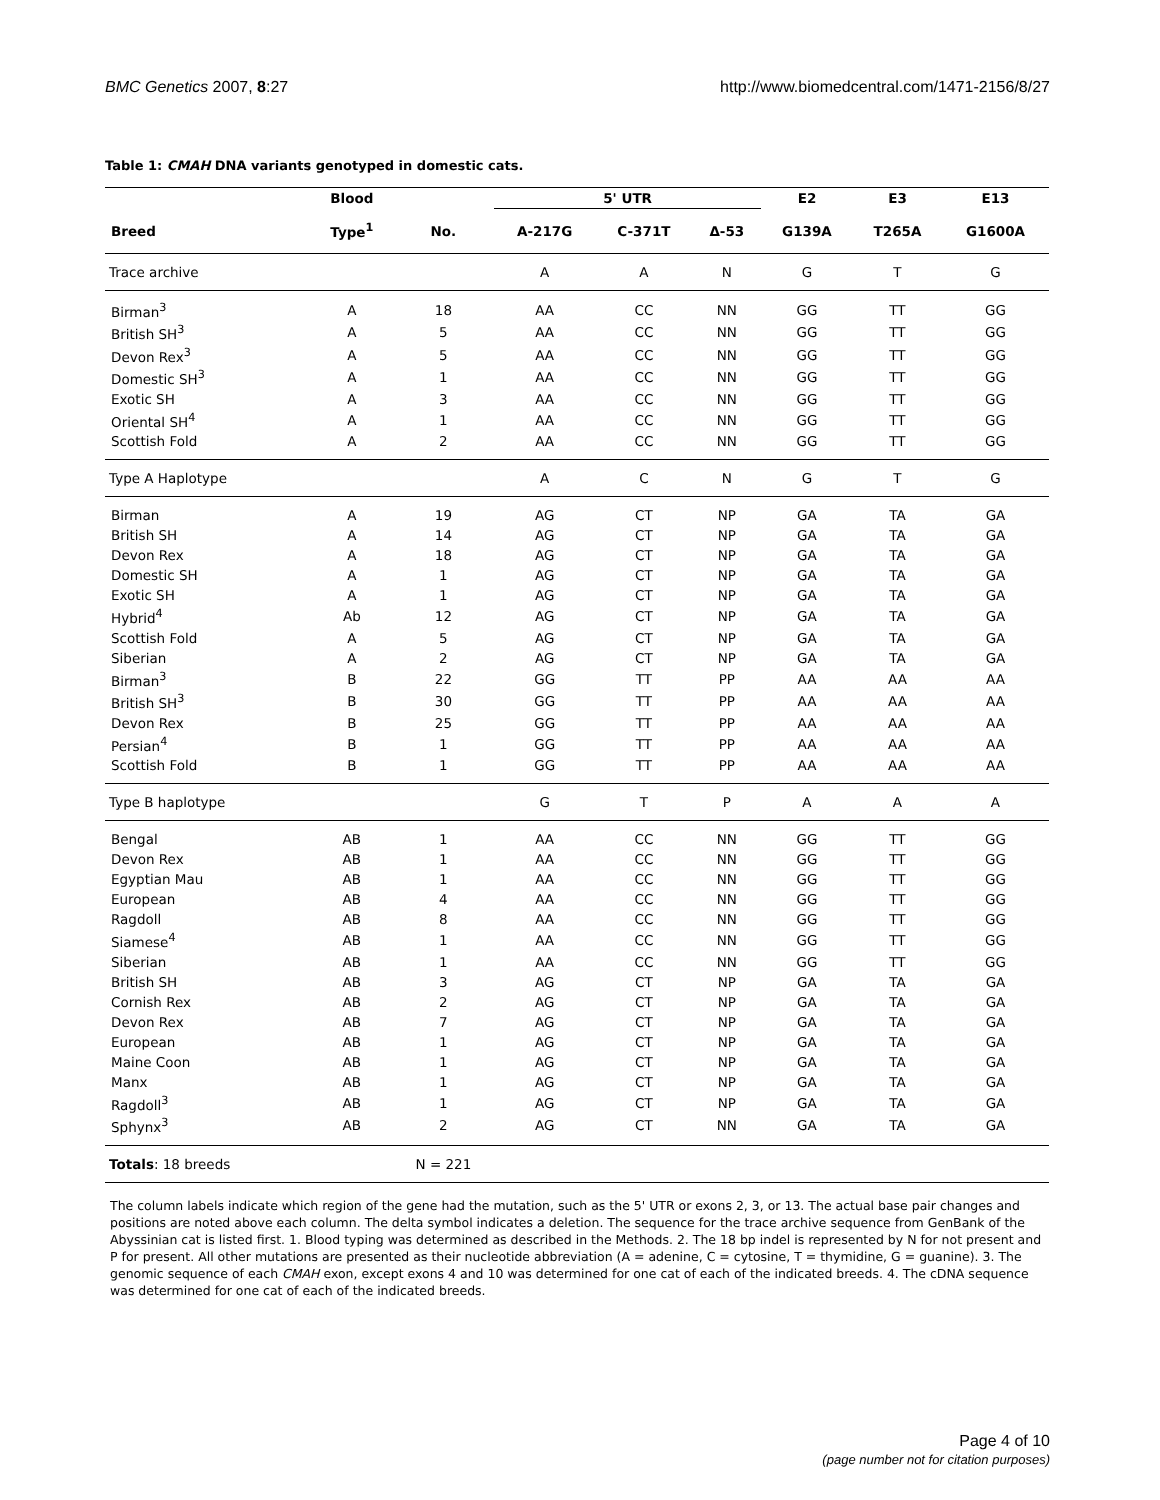BMC Genetics 2007, 8:27 http://www.biomedcentral.com/1471-2156/8/27
Table 1: CMAH DNA variants genotyped in domestic cats.
| | Blood | | 5' UTR | | | E2 | E3 | E13 |
| --- | --- | --- | --- | --- | --- | --- | --- | --- |
| Breed | Type<sup>1</sup> | No. | A-217G | C-371T | Δ-53 | G139A | T265A | G1600A |
| Trace archive | | | A | A | N | G | T | G |
| Birman<sup>3</sup> | A | 18 | AA | CC | NN | GG | TT | GG |
| British SH<sup>3</sup> | A | 5 | AA | CC | NN | GG | TT | GG |
| Devon Rex<sup>3</sup> | A | 5 | AA | CC | NN | GG | TT | GG |
| Domestic SH<sup>3</sup> | A | 1 | AA | CC | NN | GG | TT | GG |
| Exotic SH | A | 3 | AA | CC | NN | GG | TT | GG |
| Oriental SH<sup>4</sup> | A | 1 | AA | CC | NN | GG | TT | GG |
| Scottish Fold | A | 2 | AA | CC | NN | GG | TT | GG |
| Type A Haplotype | | | A | C | N | G | T | G |
| Birman | A | 19 | AG | CT | NP | GA | TA | GA |
| British SH | A | 14 | AG | CT | NP | GA | TA | GA |
| Devon Rex | A | 18 | AG | CT | NP | GA | TA | GA |
| Domestic SH | A | 1 | AG | CT | NP | GA | TA | GA |
| Exotic SH | A | 1 | AG | CT | NP | GA | TA | GA |
| Hybrid<sup>4</sup> | Ab | 12 | AG | CT | NP | GA | TA | GA |
| Scottish Fold | A | 5 | AG | CT | NP | GA | TA | GA |
| Siberian | A | 2 | AG | CT | NP | GA | TA | GA |
| Birman<sup>3</sup> | B | 22 | GG | TT | PP | AA | AA | AA |
| British SH<sup>3</sup> | B | 30 | GG | TT | PP | AA | AA | AA |
| Devon Rex | B | 25 | GG | TT | PP | AA | AA | AA |
| Persian<sup>4</sup> | B | 1 | GG | TT | PP | AA | AA | AA |
| Scottish Fold | B | 1 | GG | TT | PP | AA | AA | AA |
| Type B haplotype | | | G | T | P | A | A | A |
| Bengal | AB | 1 | AA | CC | NN | GG | TT | GG |
| Devon Rex | AB | 1 | AA | CC | NN | GG | TT | GG |
| Egyptian Mau | AB | 1 | AA | CC | NN | GG | TT | GG |
| European | AB | 4 | AA | CC | NN | GG | TT | GG |
| Ragdoll | AB | 8 | AA | CC | NN | GG | TT | GG |
| Siamese<sup>4</sup> | AB | 1 | AA | CC | NN | GG | TT | GG |
| Siberian | AB | 1 | AA | CC | NN | GG | TT | GG |
| British SH | AB | 3 | AG | CT | NP | GA | TA | GA |
| Cornish Rex | AB | 2 | AG | CT | NP | GA | TA | GA |
| Devon Rex | AB | 7 | AG | CT | NP | GA | TA | GA |
| European | AB | 1 | AG | CT | NP | GA | TA | GA |
| Maine Coon | AB | 1 | AG | CT | NP | GA | TA | GA |
| Manx | AB | 1 | AG | CT | NP | GA | TA | GA |
| Ragdoll<sup>3</sup> | AB | 1 | AG | CT | NP | GA | TA | GA |
| Sphynx<sup>3</sup> | AB | 2 | AG | CT | NN | GA | TA | GA |
| Totals : 18 breeds | | N = 221 | | | | | | |
The column labels indicate which region of the gene had the mutation, such as the 5' UTR or exons 2, 3, or 13. The actual base pair changes and positions are noted above each column. The delta symbol indicates a deletion. The sequence for the trace archive sequence from GenBank of the Abyssinian cat is listed first. 1. Blood typing was determined as described in the Methods. 2. The 18 bp indel is represented by N for not present and P for present. All other mutations are presented as their nucleotide abbreviation (A = adenine, C = cytosine, T = thymidine, G = guanine). 3. The genomic sequence of each CMAH exon, except exons 4 and 10 was determined for one cat of each of the indicated breeds. 4. The cDNA sequence was determined for one cat of each of the indicated breeds.
Page 4 of 10
(page number not for citation purposes)